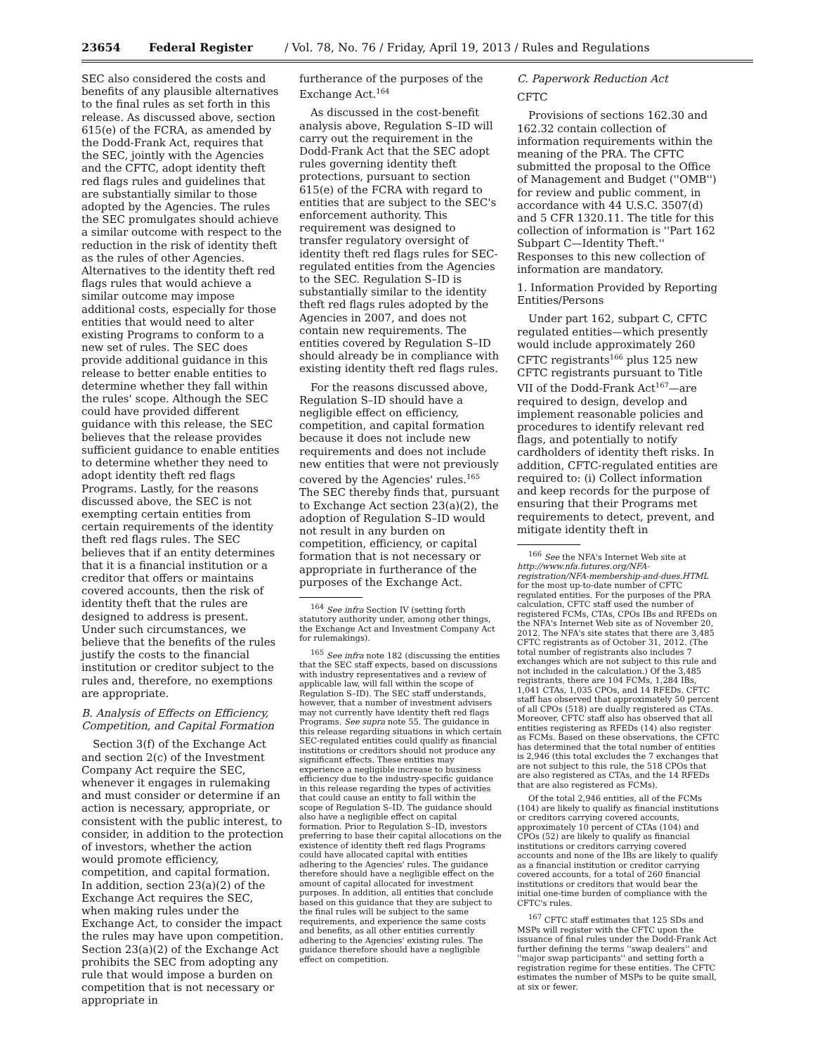23654 Federal Register / Vol. 78, No. 76 / Friday, April 19, 2013 / Rules and Regulations
SEC also considered the costs and benefits of any plausible alternatives to the final rules as set forth in this release. As discussed above, section 615(e) of the FCRA, as amended by the Dodd-Frank Act, requires that the SEC, jointly with the Agencies and the CFTC, adopt identity theft red flags rules and guidelines that are substantially similar to those adopted by the Agencies. The rules the SEC promulgates should achieve a similar outcome with respect to the reduction in the risk of identity theft as the rules of other Agencies. Alternatives to the identity theft red flags rules that would achieve a similar outcome may impose additional costs, especially for those entities that would need to alter existing Programs to conform to a new set of rules. The SEC does provide additional guidance in this release to better enable entities to determine whether they fall within the rules' scope. Although the SEC could have provided different guidance with this release, the SEC believes that the release provides sufficient guidance to enable entities to determine whether they need to adopt identity theft red flags Programs. Lastly, for the reasons discussed above, the SEC is not exempting certain entities from certain requirements of the identity theft red flags rules. The SEC believes that if an entity determines that it is a financial institution or a creditor that offers or maintains covered accounts, then the risk of identity theft that the rules are designed to address is present. Under such circumstances, we believe that the benefits of the rules justify the costs to the financial institution or creditor subject to the rules and, therefore, no exemptions are appropriate.
B. Analysis of Effects on Efficiency, Competition, and Capital Formation
Section 3(f) of the Exchange Act and section 2(c) of the Investment Company Act require the SEC, whenever it engages in rulemaking and must consider or determine if an action is necessary, appropriate, or consistent with the public interest, to consider, in addition to the protection of investors, whether the action would promote efficiency, competition, and capital formation. In addition, section 23(a)(2) of the Exchange Act requires the SEC, when making rules under the Exchange Act, to consider the impact the rules may have upon competition. Section 23(a)(2) of the Exchange Act prohibits the SEC from adopting any rule that would impose a burden on competition that is not necessary or appropriate in
furtherance of the purposes of the Exchange Act.<sup>164</sup>
As discussed in the cost-benefit analysis above, Regulation S–ID will carry out the requirement in the Dodd-Frank Act that the SEC adopt rules governing identity theft protections, pursuant to section 615(e) of the FCRA with regard to entities that are subject to the SEC's enforcement authority. This requirement was designed to transfer regulatory oversight of identity theft red flags rules for SEC-regulated entities from the Agencies to the SEC. Regulation S–ID is substantially similar to the identity theft red flags rules adopted by the Agencies in 2007, and does not contain new requirements. The entities covered by Regulation S–ID should already be in compliance with existing identity theft red flags rules.
For the reasons discussed above, Regulation S–ID should have a negligible effect on efficiency, competition, and capital formation because it does not include new requirements and does not include new entities that were not previously covered by the Agencies' rules.<sup>165</sup> The SEC thereby finds that, pursuant to Exchange Act section 23(a)(2), the adoption of Regulation S–ID would not result in any burden on competition, efficiency, or capital formation that is not necessary or appropriate in furtherance of the purposes of the Exchange Act.
<sup>164</sup> See infra Section IV (setting forth statutory authority under, among other things, the Exchange Act and Investment Company Act for rulemakings).
<sup>165</sup> See infra note 182 (discussing the entities that the SEC staff expects, based on discussions with industry representatives and a review of applicable law, will fall within the scope of Regulation S–ID). The SEC staff understands, however, that a number of investment advisers may not currently have identity theft red flags Programs. See supra note 55. The guidance in this release regarding situations in which certain SEC-regulated entities could qualify as financial institutions or creditors should not produce any significant effects. These entities may experience a negligible increase to business efficiency due to the industry-specific guidance in this release regarding the types of activities that could cause an entity to fall within the scope of Regulation S–ID. The guidance should also have a negligible effect on capital formation. Prior to Regulation S–ID, investors preferring to base their capital allocations on the existence of identity theft red flags Programs could have allocated capital with entities adhering to the Agencies' rules. The guidance therefore should have a negligible effect on the amount of capital allocated for investment purposes. In addition, all entities that conclude based on this guidance that they are subject to the final rules will be subject to the same requirements, and experience the same costs and benefits, as all other entities currently adhering to the Agencies' existing rules. The guidance therefore should have a negligible effect on competition.
C. Paperwork Reduction Act
CFTC
Provisions of sections 162.30 and 162.32 contain collection of information requirements within the meaning of the PRA. The CFTC submitted the proposal to the Office of Management and Budget (''OMB'') for review and public comment, in accordance with 44 U.S.C. 3507(d) and 5 CFR 1320.11. The title for this collection of information is ''Part 162 Subpart C—Identity Theft.'' Responses to this new collection of information are mandatory.
1. Information Provided by Reporting Entities/Persons
Under part 162, subpart C, CFTC regulated entities—which presently would include approximately 260 CFTC registrants<sup>166</sup> plus 125 new CFTC registrants pursuant to Title VII of the Dodd-Frank Act<sup>167</sup>—are required to design, develop and implement reasonable policies and procedures to identify relevant red flags, and potentially to notify cardholders of identity theft risks. In addition, CFTC-regulated entities are required to: (i) Collect information and keep records for the purpose of ensuring that their Programs met requirements to detect, prevent, and mitigate identity theft in
<sup>166</sup> See the NFA's Internet Web site at http://www.nfa.futures.org/NFA-registration/NFA-membership-and-dues.HTML for the most up-to-date number of CFTC regulated entities. For the purposes of the PRA calculation, CFTC staff used the number of registered FCMs, CTAs, CPOs IBs and RFEDs on the NFA's Internet Web site as of November 20, 2012. The NFA's site states that there are 3,485 CFTC registrants as of October 31, 2012. (The total number of registrants also includes 7 exchanges which are not subject to this rule and not included in the calculation.) Of the 3,485 registrants, there are 104 FCMs, 1,284 IBs, 1,041 CTAs, 1,035 CPOs, and 14 RFEDs. CFTC staff has observed that approximately 50 percent of all CPOs (518) are dually registered as CTAs. Moreover, CFTC staff also has observed that all entities registering as RFEDs (14) also register as FCMs. Based on these observations, the CFTC has determined that the total number of entities is 2,946 (this total excludes the 7 exchanges that are not subject to this rule, the 518 CPOs that are also registered as CTAs, and the 14 RFEDs that are also registered as FCMs).
Of the total 2,946 entities, all of the FCMs (104) are likely to qualify as financial institutions or creditors carrying covered accounts, approximately 10 percent of CTAs (104) and CPOs (52) are likely to qualify as financial institutions or creditors carrying covered accounts and none of the IBs are likely to qualify as a financial institution or creditor carrying covered accounts, for a total of 260 financial institutions or creditors that would bear the initial one-time burden of compliance with the CFTC's rules.
<sup>167</sup> CFTC staff estimates that 125 SDs and MSPs will register with the CFTC upon the issuance of final rules under the Dodd-Frank Act further defining the terms ''swap dealers'' and ''major swap participants'' and setting forth a registration regime for these entities. The CFTC estimates the number of MSPs to be quite small, at six or fewer.